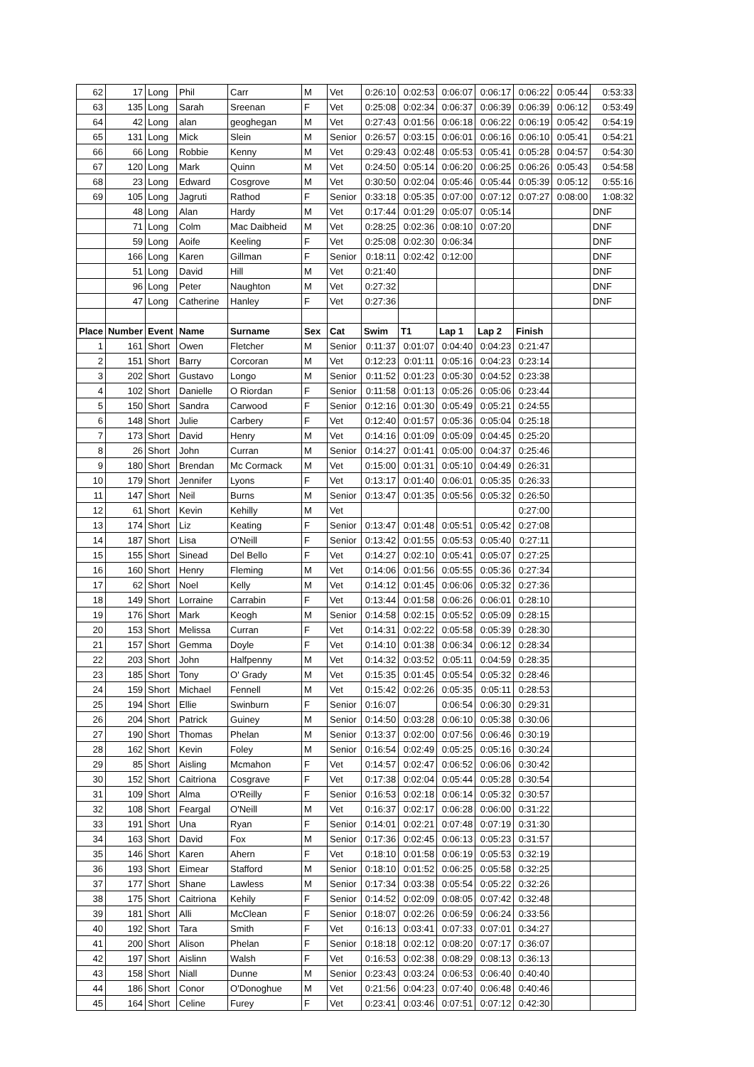| 62 | 17 | Long | Phil | Carr | M | Vet | 0:26:10 | 0:02:53 | 0:06:07 | 0:06:17 | 0:06:22 | 0:05:44 | 0:53:33 |
| 63 | 135 | Long | Sarah | Sreenan | F | Vet | 0:25:08 | 0:02:34 | 0:06:37 | 0:06:39 | 0:06:39 | 0:06:12 | 0:53:49 |
| 64 | 42 | Long | alan | geoghegan | M | Vet | 0:27:43 | 0:01:56 | 0:06:18 | 0:06:22 | 0:06:19 | 0:05:42 | 0:54:19 |
| 65 | 131 | Long | Mick | Slein | M | Senior | 0:26:57 | 0:03:15 | 0:06:01 | 0:06:16 | 0:06:10 | 0:05:41 | 0:54:21 |
| 66 | 66 | Long | Robbie | Kenny | M | Vet | 0:29:43 | 0:02:48 | 0:05:53 | 0:05:41 | 0:05:28 | 0:04:57 | 0:54:30 |
| 67 | 120 | Long | Mark | Quinn | M | Vet | 0:24:50 | 0:05:14 | 0:06:20 | 0:06:25 | 0:06:26 | 0:05:43 | 0:54:58 |
| 68 | 23 | Long | Edward | Cosgrove | M | Vet | 0:30:50 | 0:02:04 | 0:05:46 | 0:05:44 | 0:05:39 | 0:05:12 | 0:55:16 |
| 69 | 105 | Long | Jagruti | Rathod | F | Senior | 0:33:18 | 0:05:35 | 0:07:00 | 0:07:12 | 0:07:27 | 0:08:00 | 1:08:32 |
| | 48 | Long | Alan | Hardy | M | Vet | 0:17:44 | 0:01:29 | 0:05:07 | 0:05:14 | | | DNF |
| | 71 | Long | Colm | Mac Daibheid | M | Vet | 0:28:25 | 0:02:36 | 0:08:10 | 0:07:20 | | | DNF |
| | 59 | Long | Aoife | Keeling | F | Vet | 0:25:08 | 0:02:30 | 0:06:34 | | | | DNF |
| | 166 | Long | Karen | Gillman | F | Senior | 0:18:11 | 0:02:42 | 0:12:00 | | | | DNF |
| | 51 | Long | David | Hill | M | Vet | 0:21:40 | | | | | | DNF |
| | 96 | Long | Peter | Naughton | M | Vet | 0:27:32 | | | | | | DNF |
| | 47 | Long | Catherine | Hanley | F | Vet | 0:27:36 | | | | | | DNF |
| Place | Number | Event | Name | Surname | Sex | Cat | Swim | T1 | Lap 1 | Lap 2 | Finish | | |
| 1 | 161 | Short | Owen | Fletcher | M | Senior | 0:11:37 | 0:01:07 | 0:04:40 | 0:04:23 | 0:21:47 | | |
| 2 | 151 | Short | Barry | Corcoran | M | Vet | 0:12:23 | 0:01:11 | 0:05:16 | 0:04:23 | 0:23:14 | | |
| 3 | 202 | Short | Gustavo | Longo | M | Senior | 0:11:52 | 0:01:23 | 0:05:30 | 0:04:52 | 0:23:38 | | |
| 4 | 102 | Short | Danielle | O Riordan | F | Senior | 0:11:58 | 0:01:13 | 0:05:26 | 0:05:06 | 0:23:44 | | |
| 5 | 150 | Short | Sandra | Carwood | F | Senior | 0:12:16 | 0:01:30 | 0:05:49 | 0:05:21 | 0:24:55 | | |
| 6 | 148 | Short | Julie | Carbery | F | Vet | 0:12:40 | 0:01:57 | 0:05:36 | 0:05:04 | 0:25:18 | | |
| 7 | 173 | Short | David | Henry | M | Vet | 0:14:16 | 0:01:09 | 0:05:09 | 0:04:45 | 0:25:20 | | |
| 8 | 26 | Short | John | Curran | M | Senior | 0:14:27 | 0:01:41 | 0:05:00 | 0:04:37 | 0:25:46 | | |
| 9 | 180 | Short | Brendan | Mc Cormack | M | Vet | 0:15:00 | 0:01:31 | 0:05:10 | 0:04:49 | 0:26:31 | | |
| 10 | 179 | Short | Jennifer | Lyons | F | Vet | 0:13:17 | 0:01:40 | 0:06:01 | 0:05:35 | 0:26:33 | | |
| 11 | 147 | Short | Neil | Burns | M | Senior | 0:13:47 | 0:01:35 | 0:05:56 | 0:05:32 | 0:26:50 | | |
| 12 | 61 | Short | Kevin | Kehilly | M | Vet | | | | | 0:27:00 | | |
| 13 | 174 | Short | Liz | Keating | F | Senior | 0:13:47 | 0:01:48 | 0:05:51 | 0:05:42 | 0:27:08 | | |
| 14 | 187 | Short | Lisa | O'Neill | F | Senior | 0:13:42 | 0:01:55 | 0:05:53 | 0:05:40 | 0:27:11 | | |
| 15 | 155 | Short | Sinead | Del Bello | F | Vet | 0:14:27 | 0:02:10 | 0:05:41 | 0:05:07 | 0:27:25 | | |
| 16 | 160 | Short | Henry | Fleming | M | Vet | 0:14:06 | 0:01:56 | 0:05:55 | 0:05:36 | 0:27:34 | | |
| 17 | 62 | Short | Noel | Kelly | M | Vet | 0:14:12 | 0:01:45 | 0:06:06 | 0:05:32 | 0:27:36 | | |
| 18 | 149 | Short | Lorraine | Carrabin | F | Vet | 0:13:44 | 0:01:58 | 0:06:26 | 0:06:01 | 0:28:10 | | |
| 19 | 176 | Short | Mark | Keogh | M | Senior | 0:14:58 | 0:02:15 | 0:05:52 | 0:05:09 | 0:28:15 | | |
| 20 | 153 | Short | Melissa | Curran | F | Vet | 0:14:31 | 0:02:22 | 0:05:58 | 0:05:39 | 0:28:30 | | |
| 21 | 157 | Short | Gemma | Doyle | F | Vet | 0:14:10 | 0:01:38 | 0:06:34 | 0:06:12 | 0:28:34 | | |
| 22 | 203 | Short | John | Halfpenny | M | Vet | 0:14:32 | 0:03:52 | 0:05:11 | 0:04:59 | 0:28:35 | | |
| 23 | 185 | Short | Tony | O' Grady | M | Vet | 0:15:35 | 0:01:45 | 0:05:54 | 0:05:32 | 0:28:46 | | |
| 24 | 159 | Short | Michael | Fennell | M | Vet | 0:15:42 | 0:02:26 | 0:05:35 | 0:05:11 | 0:28:53 | | |
| 25 | 194 | Short | Ellie | Swinburn | F | Senior | 0:16:07 | | 0:06:54 | 0:06:30 | 0:29:31 | | |
| 26 | 204 | Short | Patrick | Guiney | M | Senior | 0:14:50 | 0:03:28 | 0:06:10 | 0:05:38 | 0:30:06 | | |
| 27 | 190 | Short | Thomas | Phelan | M | Senior | 0:13:37 | 0:02:00 | 0:07:56 | 0:06:46 | 0:30:19 | | |
| 28 | 162 | Short | Kevin | Foley | M | Senior | 0:16:54 | 0:02:49 | 0:05:25 | 0:05:16 | 0:30:24 | | |
| 29 | 85 | Short | Aisling | Mcmahon | F | Vet | 0:14:57 | 0:02:47 | 0:06:52 | 0:06:06 | 0:30:42 | | |
| 30 | 152 | Short | Caitriona | Cosgrave | F | Vet | 0:17:38 | 0:02:04 | 0:05:44 | 0:05:28 | 0:30:54 | | |
| 31 | 109 | Short | Alma | O'Reilly | F | Senior | 0:16:53 | 0:02:18 | 0:06:14 | 0:05:32 | 0:30:57 | | |
| 32 | 108 | Short | Feargal | O'Neill | M | Vet | 0:16:37 | 0:02:17 | 0:06:28 | 0:06:00 | 0:31:22 | | |
| 33 | 191 | Short | Una | Ryan | F | Senior | 0:14:01 | 0:02:21 | 0:07:48 | 0:07:19 | 0:31:30 | | |
| 34 | 163 | Short | David | Fox | M | Senior | 0:17:36 | 0:02:45 | 0:06:13 | 0:05:23 | 0:31:57 | | |
| 35 | 146 | Short | Karen | Ahern | F | Vet | 0:18:10 | 0:01:58 | 0:06:19 | 0:05:53 | 0:32:19 | | |
| 36 | 193 | Short | Eimear | Stafford | M | Senior | 0:18:10 | 0:01:52 | 0:06:25 | 0:05:58 | 0:32:25 | | |
| 37 | 177 | Short | Shane | Lawless | M | Senior | 0:17:34 | 0:03:38 | 0:05:54 | 0:05:22 | 0:32:26 | | |
| 38 | 175 | Short | Caitriona | Kehily | F | Senior | 0:14:52 | 0:02:09 | 0:08:05 | 0:07:42 | 0:32:48 | | |
| 39 | 181 | Short | Alli | McClean | F | Senior | 0:18:07 | 0:02:26 | 0:06:59 | 0:06:24 | 0:33:56 | | |
| 40 | 192 | Short | Tara | Smith | F | Vet | 0:16:13 | 0:03:41 | 0:07:33 | 0:07:01 | 0:34:27 | | |
| 41 | 200 | Short | Alison | Phelan | F | Senior | 0:18:18 | 0:02:12 | 0:08:20 | 0:07:17 | 0:36:07 | | |
| 42 | 197 | Short | Aislinn | Walsh | F | Vet | 0:16:53 | 0:02:38 | 0:08:29 | 0:08:13 | 0:36:13 | | |
| 43 | 158 | Short | Niall | Dunne | M | Senior | 0:23:43 | 0:03:24 | 0:06:53 | 0:06:40 | 0:40:40 | | |
| 44 | 186 | Short | Conor | O'Donoghue | M | Vet | 0:21:56 | 0:04:23 | 0:07:40 | 0:06:48 | 0:40:46 | | |
| 45 | 164 | Short | Celine | Furey | F | Vet | 0:23:41 | 0:03:46 | 0:07:51 | 0:07:12 | 0:42:30 | | |